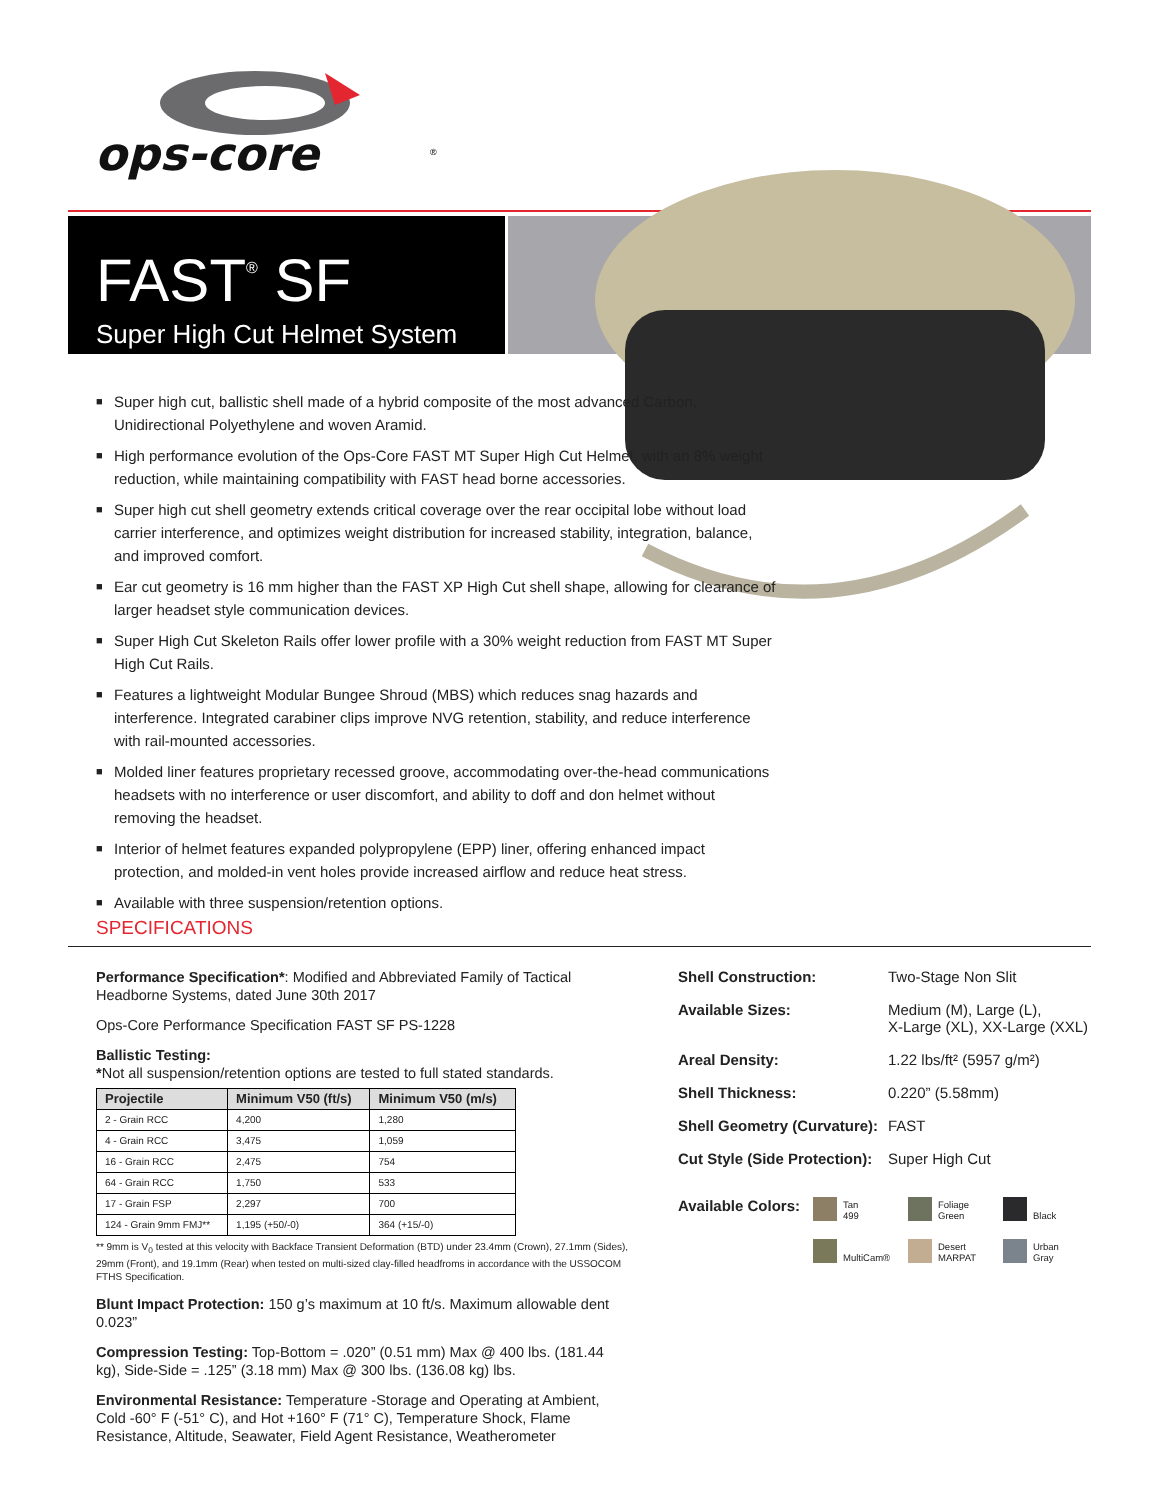ops-core
®
FAST<sup>®</sup> SF
Super High Cut Helmet System
■ Super high cut, ballistic shell made of a hybrid composite of the most advanced Carbon, Unidirectional Polyethylene and woven Aramid.
■ High performance evolution of the Ops-Core FAST MT Super High Cut Helmet, with an 8% weight reduction, while maintaining compatibility with FAST head borne accessories.
■ Super high cut shell geometry extends critical coverage over the rear occipital lobe without load carrier interference, and optimizes weight distribution for increased stability, integration, balance, and improved comfort.
■ Ear cut geometry is 16 mm higher than the FAST XP High Cut shell shape, allowing for clearance of larger headset style communication devices.
■ Super High Cut Skeleton Rails offer lower profile with a 30% weight reduction from FAST MT Super High Cut Rails.
■ Features a lightweight Modular Bungee Shroud (MBS) which reduces snag hazards and interference. Integrated carabiner clips improve NVG retention, stability, and reduce interference with rail-mounted accessories.
■ Molded liner features proprietary recessed groove, accommodating over-the-head communications headsets with no interference or user discomfort, and ability to doff and don helmet without removing the headset.
■ Interior of helmet features expanded polypropylene (EPP) liner, offering enhanced impact protection, and molded-in vent holes provide increased airflow and reduce heat stress.
■ Available with three suspension/retention options.
SPECIFICATIONS
Performance Specification*: Modified and Abbreviated Family of Tactical Headborne Systems, dated June 30th 2017
Ops-Core Performance Specification FAST SF PS-1228
Ballistic Testing:
*Not all suspension/retention options are tested to full stated standards.
| Projectile | Minimum V50 (ft/s) | Minimum V50 (m/s) |
| --- | --- | --- |
| 2 - Grain RCC | 4,200 | 1,280 |
| 4 - Grain RCC | 3,475 | 1,059 |
| 16 - Grain RCC | 2,475 | 754 |
| 64 - Grain RCC | 1,750 | 533 |
| 17 - Grain FSP | 2,297 | 700 |
| 124 - Grain 9mm FMJ** | 1,195 (+50/-0) | 364 (+15/-0) |
** 9mm is V<sub>0</sub> tested at this velocity with Backface Transient Deformation (BTD) under 23.4mm (Crown), 27.1mm (Sides), 29mm (Front), and 19.1mm (Rear) when tested on multi-sized clay-filled headfroms in accordance with the USSOCOM FTHS Specification.
Blunt Impact Protection: 150 g’s maximum at 10 ft/s. Maximum allowable dent 0.023”
Compression Testing: Top-Bottom = .020” (0.51 mm) Max @ 400 lbs. (181.44 kg), Side-Side = .125” (3.18 mm) Max @ 300 lbs. (136.08 kg) lbs.
Environmental Resistance: Temperature -Storage and Operating at Ambient, Cold -60° F (-51° C), and Hot +160° F (71° C), Temperature Shock, Flame Resistance, Altitude, Seawater, Field Agent Resistance, Weatherometer
Shell Construction: Two-Stage Non Slit
Available Sizes: Medium (M), Large (L),
X-Large (XL), XX-Large (XXL)
Areal Density: 1.22 lbs/ft² (5957 g/m²)
Shell Thickness: 0.220” (5.58mm)
Shell Geometry (Curvature): FAST
Cut Style (Side Protection): Super High Cut
Available Colors:
Tan
499
Foliage
Green
Black
MultiCam®
Desert
MARPAT
Urban
Gray